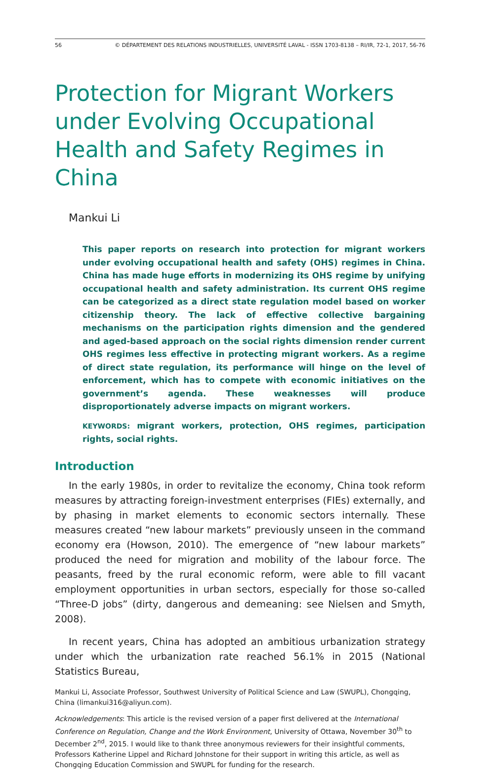56 © DÉPARTEMENT DES RELATIONS INDUSTRIELLES, UNIVERSITÉ LAVAL - ISSN 1703-8138 – RI/IR, 72-1, 2017, 56-76
Protection for Migrant Workers under Evolving Occupational Health and Safety Regimes in China
Mankui Li
This paper reports on research into protection for migrant workers under evolving occupational health and safety (OHS) regimes in China. China has made huge efforts in modernizing its OHS regime by unifying occupational health and safety administration. Its current OHS regime can be categorized as a direct state regulation model based on worker citizenship theory. The lack of effective collective bargaining mechanisms on the participation rights dimension and the gendered and aged-based approach on the social rights dimension render current OHS regimes less effective in protecting migrant workers. As a regime of direct state regulation, its performance will hinge on the level of enforcement, which has to compete with economic initiatives on the government’s agenda. These weaknesses will produce disproportionately adverse impacts on migrant workers.
KEYWORDS: migrant workers, protection, OHS regimes, participation rights, social rights.
Introduction
In the early 1980s, in order to revitalize the economy, China took reform measures by attracting foreign-investment enterprises (FIEs) externally, and by phasing in market elements to economic sectors internally. These measures created “new labour markets” previously unseen in the command economy era (Howson, 2010). The emergence of “new labour markets” produced the need for migration and mobility of the labour force. The peasants, freed by the rural economic reform, were able to fill vacant employment opportunities in urban sectors, especially for those so-called “Three-D jobs” (dirty, dangerous and demeaning: see Nielsen and Smyth, 2008).
In recent years, China has adopted an ambitious urbanization strategy under which the urbanization rate reached 56.1% in 2015 (National Statistics Bureau,
Mankui Li, Associate Professor, Southwest University of Political Science and Law (SWUPL), Chongqing, China (limankui316@aliyun.com).
Acknowledgements: This article is the revised version of a paper first delivered at the International Conference on Regulation, Change and the Work Environment, University of Ottawa, November 30<sup>th</sup> to December 2<sup>nd</sup>, 2015. I would like to thank three anonymous reviewers for their insightful comments, Professors Katherine Lippel and Richard Johnstone for their support in writing this article, as well as Chongqing Education Commission and SWUPL for funding for the research.